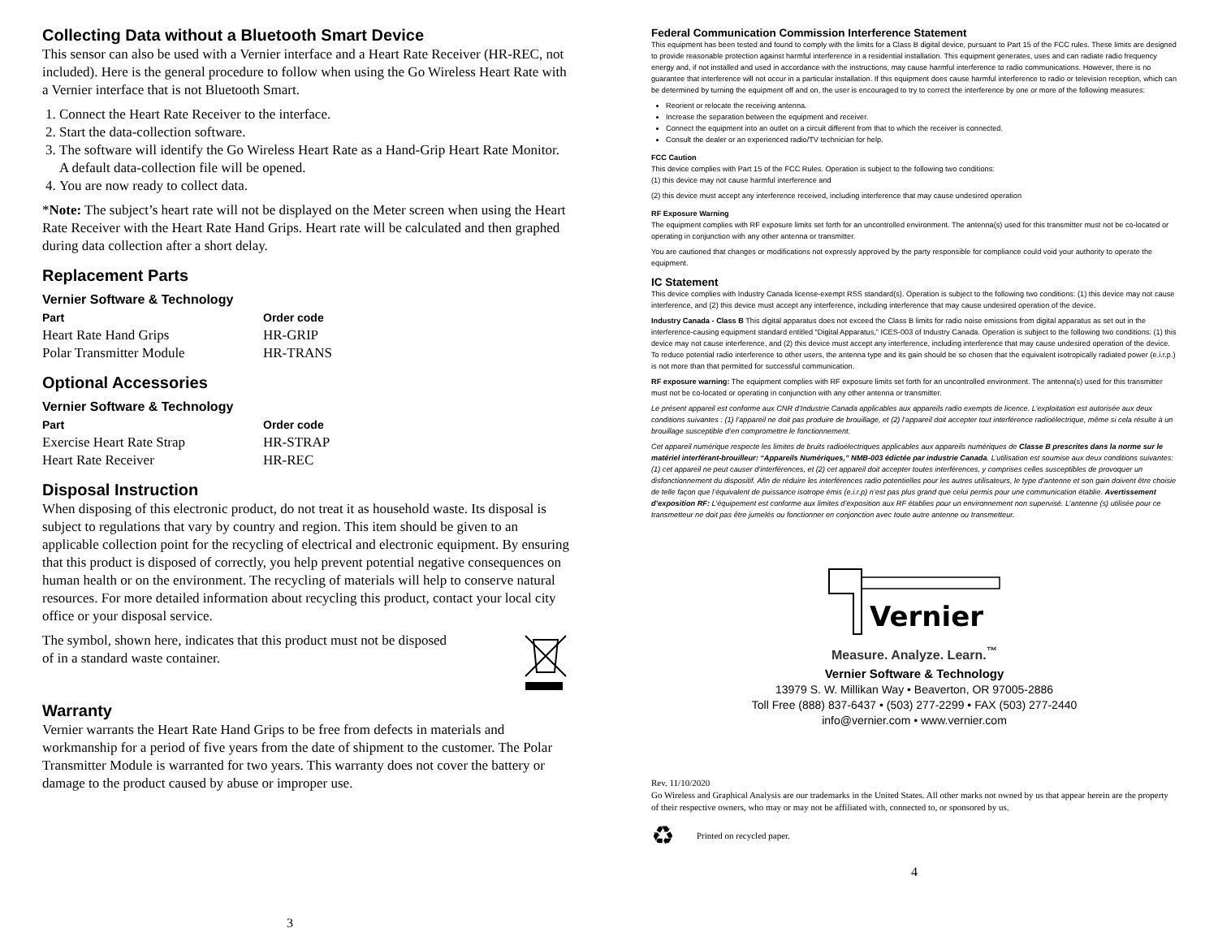Collecting Data without a Bluetooth Smart Device
This sensor can also be used with a Vernier interface and a Heart Rate Receiver (HR-REC, not included). Here is the general procedure to follow when using the Go Wireless Heart Rate with a Vernier interface that is not Bluetooth Smart.
1. Connect the Heart Rate Receiver to the interface.
2. Start the data-collection software.
3. The software will identify the Go Wireless Heart Rate as a Hand-Grip Heart Rate Monitor. A default data-collection file will be opened.
4. You are now ready to collect data.
*Note: The subject’s heart rate will not be displayed on the Meter screen when using the Heart Rate Receiver with the Heart Rate Hand Grips. Heart rate will be calculated and then graphed during data collection after a short delay.
Replacement Parts
Vernier Software & Technology
| Part | Order code |
| --- | --- |
| Heart Rate Hand Grips | HR-GRIP |
| Polar Transmitter Module | HR-TRANS |
Optional Accessories
Vernier Software & Technology
| Part | Order code |
| --- | --- |
| Exercise Heart Rate Strap | HR-STRAP |
| Heart Rate Receiver | HR-REC |
Disposal Instruction
When disposing of this electronic product, do not treat it as household waste. Its disposal is subject to regulations that vary by country and region. This item should be given to an applicable collection point for the recycling of electrical and electronic equipment. By ensuring that this product is disposed of correctly, you help prevent potential negative consequences on human health or on the environment. The recycling of materials will help to conserve natural resources. For more detailed information about recycling this product, contact your local city office or your disposal service.
The symbol, shown here, indicates that this product must not be disposed of in a standard waste container.
Warranty
Vernier warrants the Heart Rate Hand Grips to be free from defects in materials and workmanship for a period of five years from the date of shipment to the customer. The Polar Transmitter Module is warranted for two years. This warranty does not cover the battery or damage to the product caused by abuse or improper use.
3
Federal Communication Commission Interference Statement
This equipment has been tested and found to comply with the limits for a Class B digital device, pursuant to Part 15 of the FCC rules. These limits are designed to provide reasonable protection against harmful interference in a residential installation. This equipment generates, uses and can radiate radio frequency energy and, if not installed and used in accordance with the instructions, may cause harmful interference to radio communications. However, there is no guarantee that interference will not occur in a particular installation. If this equipment does cause harmful interference to radio or television reception, which can be determined by turning the equipment off and on, the user is encouraged to try to correct the interference by one or more of the following measures:
Reorient or relocate the receiving antenna.
Increase the separation between the equipment and receiver.
Connect the equipment into an outlet on a circuit different from that to which the receiver is connected.
Consult the dealer or an experienced radio/TV technician for help.
FCC Caution
This device complies with Part 15 of the FCC Rules. Operation is subject to the following two conditions:
(1) this device may not cause harmful interference and
(2) this device must accept any interference received, including interference that may cause undesired operation
RF Exposure Warning
The equipment complies with RF exposure limits set forth for an uncontrolled environment. The antenna(s) used for this transmitter must not be co-located or operating in conjunction with any other antenna or transmitter.
You are cautioned that changes or modifications not expressly approved by the party responsible for compliance could void your authority to operate the equipment.
IC Statement
This device complies with Industry Canada license-exempt RSS standard(s). Operation is subject to the following two conditions: (1) this device may not cause interference, and (2) this device must accept any interference, including interference that may cause undesired operation of the device.
Industry Canada - Class B This digital apparatus does not exceed the Class B limits for radio noise emissions from digital apparatus as set out in the interference-causing equipment standard entitled “Digital Apparatus,” ICES-003 of Industry Canada. Operation is subject to the following two conditions: (1) this device may not cause interference, and (2) this device must accept any interference, including interference that may cause undesired operation of the device. To reduce potential radio interference to other users, the antenna type and its gain should be so chosen that the equivalent isotropically radiated power (e.i.r.p.) is not more than that permitted for successful communication.
RF exposure warning: The equipment complies with RF exposure limits set forth for an uncontrolled environment. The antenna(s) used for this transmitter must not be co-located or operating in conjunction with any other antenna or transmitter.
Le présent appareil est conforme aux CNR d’Industrie Canada applicables aux appareils radio exempts de licence. L’exploitation est autorisée aux deux conditions suivantes : (1) l’appareil ne doit pas produire de brouillage, et (2) l’appareil doit accepter tout interférence radioélectrique, même si cela résulte à un brouillage susceptible d’en compromettre le fonctionnement.
Cet appareil numérique respecte les limites de bruits radioélectriques applicables aux appareils numériques de Classe B prescrites dans la norme sur le matériel interférant-brouilleur: “Appareils Numériques,” NMB-003 édictée par industrie Canada. L’utilisation est soumise aux deux conditions suivantes: (1) cet appareil ne peut causer d’interférences, et (2) cet appareil doit accepter toutes interférences, y comprises celles susceptibles de provoquer un disfonctionnement du dispositif. Afin de réduire les interférences radio potentielles pour les autres utilisateurs, le type d’antenne et son gain doivent être choisie de telle façon que l’équivalent de puissance isotrope émis (e.i.r.p) n’est pas plus grand que celui permis pour une communication établie. Avertissement d’exposition RF: L’équipement est conforme aux limites d’exposition aux RF établies pour un environnement non supervisé. L’antenne (s) utilisée pour ce transmetteur ne doit pas être jumelés ou fonctionner en conjonction avec toute autre antenne ou transmetteur.
Vernier
Measure. Analyze. Learn.<sup>™</sup>
Vernier Software & Technology
13979 S. W. Millikan Way • Beaverton, OR 97005-2886
Toll Free (888) 837-6437 • (503) 277-2299 • FAX (503) 277-2440
info@vernier.com • www.vernier.com
Rev. 11/10/2020
Go Wireless and Graphical Analysis are our trademarks in the United States. All other marks not owned by us that appear herein are the property of their respective owners, who may or may not be affiliated with, connected to, or sponsored by us.
♻ Printed on recycled paper.
4